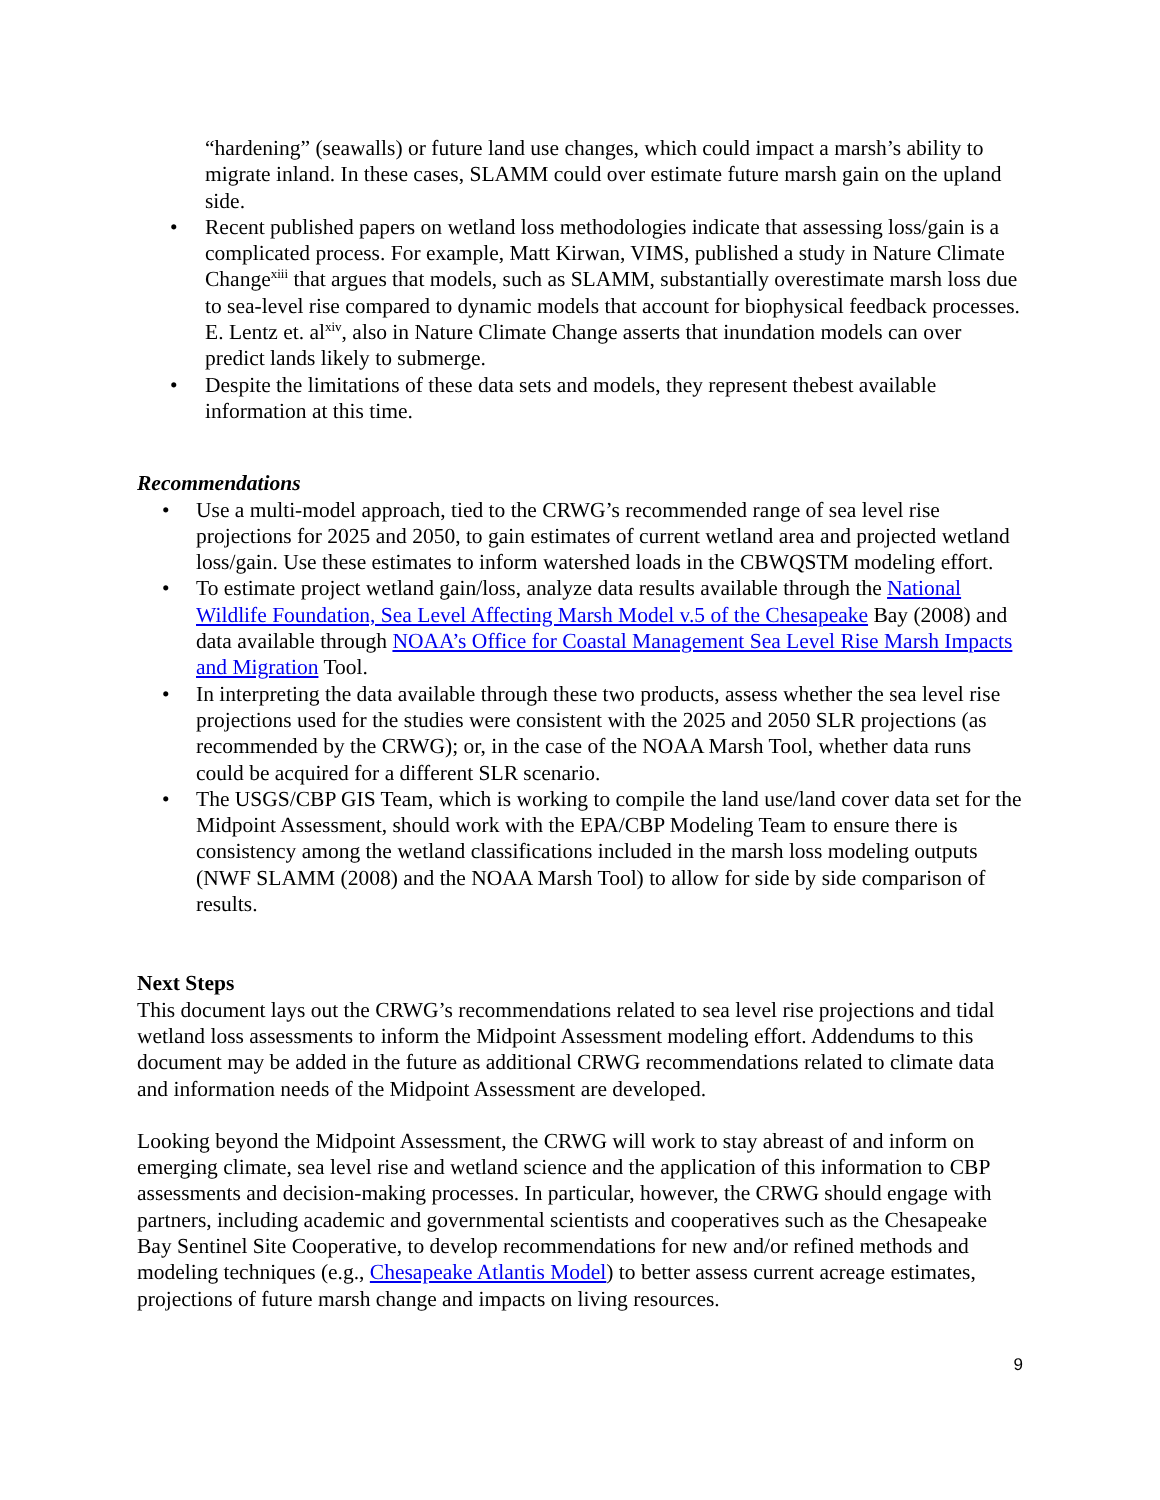“hardening” (seawalls) or future land use changes, which could impact a marsh’s ability to migrate inland. In these cases, SLAMM could over estimate future marsh gain on the upland side.
• Recent published papers on wetland loss methodologies indicate that assessing loss/gain is a complicated process. For example, Matt Kirwan, VIMS, published a study in Nature Climate Change<sup>xiii</sup> that argues that models, such as SLAMM, substantially overestimate marsh loss due to sea-level rise compared to dynamic models that account for biophysical feedback processes. E. Lentz et. al<sup>xiv</sup>, also in Nature Climate Change asserts that inundation models can over predict lands likely to submerge.
• Despite the limitations of these data sets and models, they represent thebest available information at this time.
Recommendations
• Use a multi-model approach, tied to the CRWG’s recommended range of sea level rise projections for 2025 and 2050, to gain estimates of current wetland area and projected wetland loss/gain. Use these estimates to inform watershed loads in the CBWQSTM modeling effort.
• To estimate project wetland gain/loss, analyze data results available through the National Wildlife Foundation, Sea Level Affecting Marsh Model v.5 of the Chesapeake Bay (2008) and data available through NOAA’s Office for Coastal Management Sea Level Rise Marsh Impacts and Migration Tool.
• In interpreting the data available through these two products, assess whether the sea level rise projections used for the studies were consistent with the 2025 and 2050 SLR projections (as recommended by the CRWG); or, in the case of the NOAA Marsh Tool, whether data runs could be acquired for a different SLR scenario.
• The USGS/CBP GIS Team, which is working to compile the land use/land cover data set for the Midpoint Assessment, should work with the EPA/CBP Modeling Team to ensure there is consistency among the wetland classifications included in the marsh loss modeling outputs (NWF SLAMM (2008) and the NOAA Marsh Tool) to allow for side by side comparison of results.
Next Steps
This document lays out the CRWG’s recommendations related to sea level rise projections and tidal wetland loss assessments to inform the Midpoint Assessment modeling effort. Addendums to this document may be added in the future as additional CRWG recommendations related to climate data and information needs of the Midpoint Assessment are developed.
Looking beyond the Midpoint Assessment, the CRWG will work to stay abreast of and inform on emerging climate, sea level rise and wetland science and the application of this information to CBP assessments and decision-making processes. In particular, however, the CRWG should engage with partners, including academic and governmental scientists and cooperatives such as the Chesapeake Bay Sentinel Site Cooperative, to develop recommendations for new and/or refined methods and modeling techniques (e.g., Chesapeake Atlantis Model) to better assess current acreage estimates, projections of future marsh change and impacts on living resources.
9